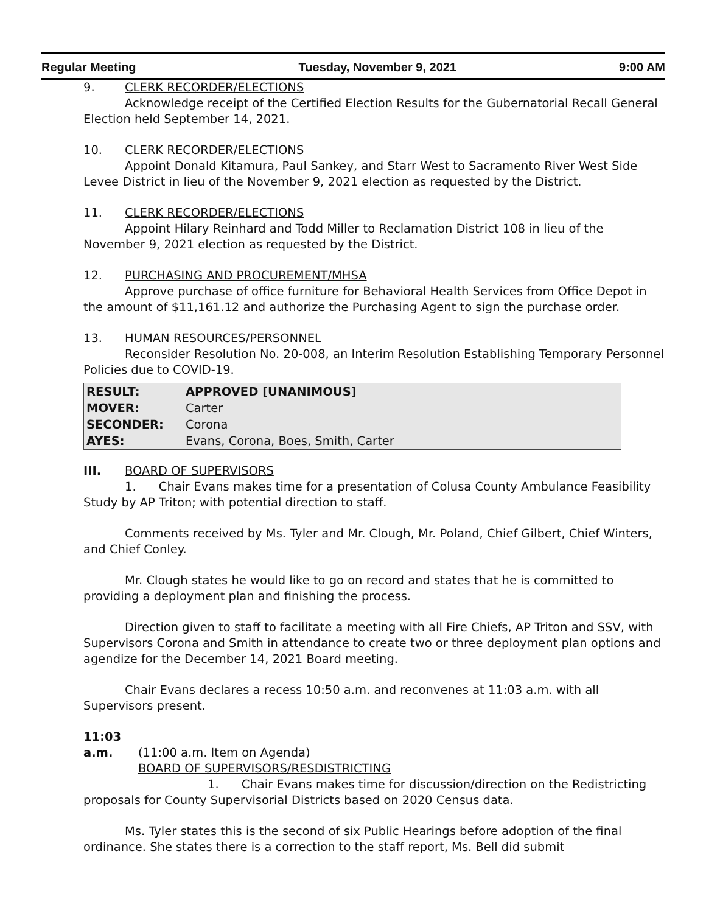Regular Meeting Tuesday, November 9, 2021 9:00 AM
9. CLERK RECORDER/ELECTIONS
Acknowledge receipt of the Certified Election Results for the Gubernatorial Recall General Election held September 14, 2021.
10. CLERK RECORDER/ELECTIONS
Appoint Donald Kitamura, Paul Sankey, and Starr West to Sacramento River West Side Levee District in lieu of the November 9, 2021 election as requested by the District.
11. CLERK RECORDER/ELECTIONS
Appoint Hilary Reinhard and Todd Miller to Reclamation District 108 in lieu of the November 9, 2021 election as requested by the District.
12. PURCHASING AND PROCUREMENT/MHSA
Approve purchase of office furniture for Behavioral Health Services from Office Depot in the amount of $11,161.12 and authorize the Purchasing Agent to sign the purchase order.
13. HUMAN RESOURCES/PERSONNEL
Reconsider Resolution No. 20-008, an Interim Resolution Establishing Temporary Personnel Policies due to COVID-19.
| RESULT: | APPROVED [UNANIMOUS] |
| MOVER: | Carter |
| SECONDER: | Corona |
| AYES: | Evans, Corona, Boes, Smith, Carter |
III. BOARD OF SUPERVISORS
1. Chair Evans makes time for a presentation of Colusa County Ambulance Feasibility Study by AP Triton; with potential direction to staff.
Comments received by Ms. Tyler and Mr. Clough, Mr. Poland, Chief Gilbert, Chief Winters, and Chief Conley.
Mr. Clough states he would like to go on record and states that he is committed to providing a deployment plan and finishing the process.
Direction given to staff to facilitate a meeting with all Fire Chiefs, AP Triton and SSV, with Supervisors Corona and Smith in attendance to create two or three deployment plan options and agendize for the December 14, 2021 Board meeting.
Chair Evans declares a recess 10:50 a.m. and reconvenes at 11:03 a.m. with all Supervisors present.
11:03 a.m. (11:00 a.m. Item on Agenda)
BOARD OF SUPERVISORS/RESDISTRICTING
1. Chair Evans makes time for discussion/direction on the Redistricting proposals for County Supervisorial Districts based on 2020 Census data.
Ms. Tyler states this is the second of six Public Hearings before adoption of the final ordinance. She states there is a correction to the staff report, Ms. Bell did submit